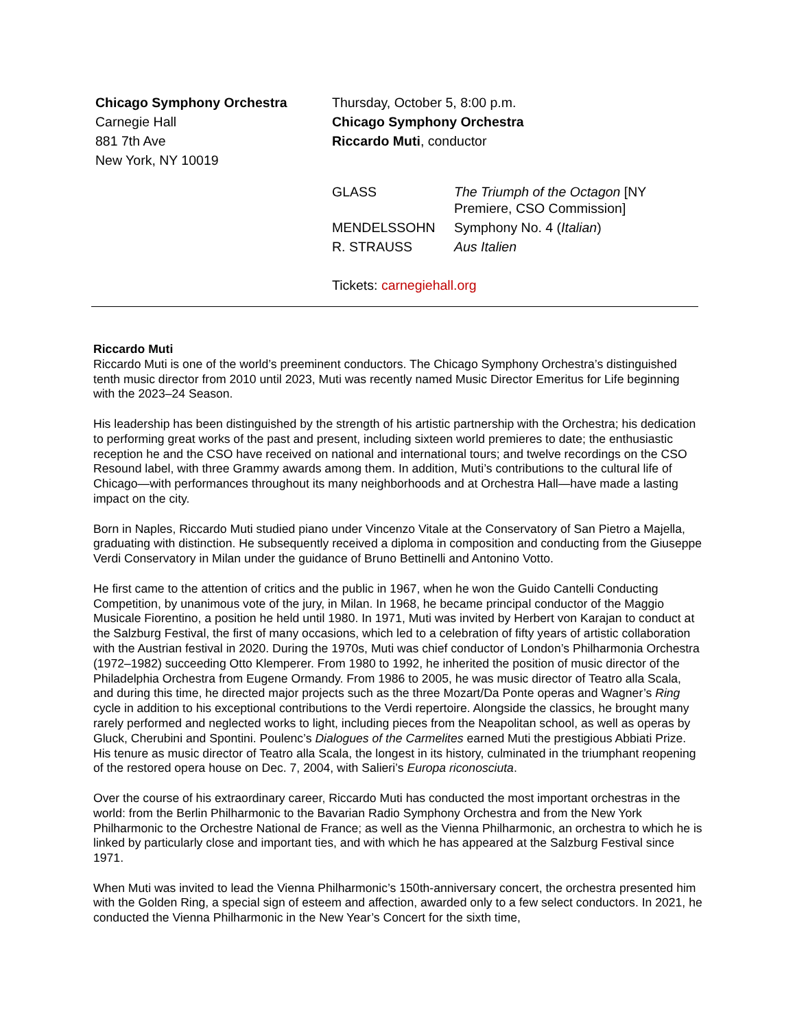Chicago Symphony Orchestra
Carnegie Hall
881 7th Ave
New York, NY 10019
Thursday, October 5, 8:00 p.m.
Chicago Symphony Orchestra
Riccardo Muti, conductor
| GLASS | The Triumph of the Octagon [NY Premiere, CSO Commission] |
| MENDELSSOHN | Symphony No. 4 ( Italian ) |
| R. STRAUSS | Aus Italien |
Tickets: carnegiehall.org
Riccardo Muti
Riccardo Muti is one of the world’s preeminent conductors. The Chicago Symphony Orchestra’s distinguished tenth music director from 2010 until 2023, Muti was recently named Music Director Emeritus for Life beginning with the 2023–24 Season.
His leadership has been distinguished by the strength of his artistic partnership with the Orchestra; his dedication to performing great works of the past and present, including sixteen world premieres to date; the enthusiastic reception he and the CSO have received on national and international tours; and twelve recordings on the CSO Resound label, with three Grammy awards among them. In addition, Muti’s contributions to the cultural life of Chicago—with performances throughout its many neighborhoods and at Orchestra Hall—have made a lasting impact on the city.
Born in Naples, Riccardo Muti studied piano under Vincenzo Vitale at the Conservatory of San Pietro a Majella, graduating with distinction. He subsequently received a diploma in composition and conducting from the Giuseppe Verdi Conservatory in Milan under the guidance of Bruno Bettinelli and Antonino Votto.
He first came to the attention of critics and the public in 1967, when he won the Guido Cantelli Conducting Competition, by unanimous vote of the jury, in Milan. In 1968, he became principal conductor of the Maggio Musicale Fiorentino, a position he held until 1980. In 1971, Muti was invited by Herbert von Karajan to conduct at the Salzburg Festival, the first of many occasions, which led to a celebration of fifty years of artistic collaboration with the Austrian festival in 2020. During the 1970s, Muti was chief conductor of London’s Philharmonia Orchestra (1972–1982) succeeding Otto Klemperer. From 1980 to 1992, he inherited the position of music director of the Philadelphia Orchestra from Eugene Ormandy. From 1986 to 2005, he was music director of Teatro alla Scala, and during this time, he directed major projects such as the three Mozart/Da Ponte operas and Wagner’s Ring cycle in addition to his exceptional contributions to the Verdi repertoire. Alongside the classics, he brought many rarely performed and neglected works to light, including pieces from the Neapolitan school, as well as operas by Gluck, Cherubini and Spontini. Poulenc’s Dialogues of the Carmelites earned Muti the prestigious Abbiati Prize. His tenure as music director of Teatro alla Scala, the longest in its history, culminated in the triumphant reopening of the restored opera house on Dec. 7, 2004, with Salieri’s Europa riconosciuta.
Over the course of his extraordinary career, Riccardo Muti has conducted the most important orchestras in the world: from the Berlin Philharmonic to the Bavarian Radio Symphony Orchestra and from the New York Philharmonic to the Orchestre National de France; as well as the Vienna Philharmonic, an orchestra to which he is linked by particularly close and important ties, and with which he has appeared at the Salzburg Festival since 1971.
When Muti was invited to lead the Vienna Philharmonic’s 150th-anniversary concert, the orchestra presented him with the Golden Ring, a special sign of esteem and affection, awarded only to a few select conductors. In 2021, he conducted the Vienna Philharmonic in the New Year’s Concert for the sixth time,